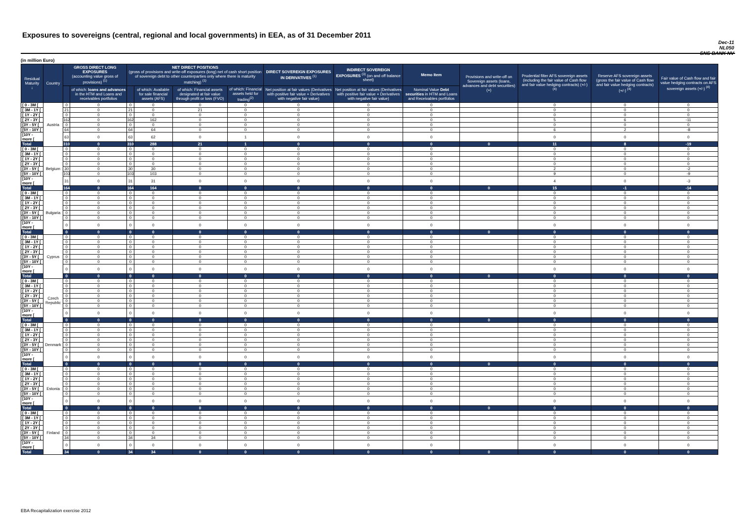Exposures to sovereigns (central, regional and local governments) in EEA, as of 31 December 2011
Dec-11
NL050
SNS BANK NV
(in million Euro)
| Residual Maturity ↓ | Country | GROSS DIRECT LONG EXPOSURES (accounting value gross of provisions) <sup>(1)</sup> | | NET DIRECT POSITIONS (gross of provisions and write-off exposures (long) net of cash short position of sovereign debt to other counterparties only where there is maturity matching) <sup>(1)</sup> | | | | DIRECT SOVEREIGN EXPOSURES IN DERIVATIVES <sup>(1)</sup> | INDIRECT SOVEREIGN EXPOSURES <sup>(3)</sup> (on and off balance sheet) | Memo Item | Provisions and write-off on Sovereign assets (loans, advances and debt securities) (+) | Prudential filter AFS sovereign assets (including the fair value of Cash flow and fair value hedging contracts) (+/-) <sup>(4)</sup> | Reserve AFS sovereign assets (gross the fair value of Cash flow and fair value hedging contracts) (+/-) <sup>(4)</sup> | Fair value of Cash flow and fair value hedging contracts on AFS sovereign assets (+/-) <sup>(4)</sup> |
| --- | --- | --- | --- | --- | --- | --- | --- | --- | --- | --- | --- | --- | --- | --- |
| | | | of which: loans and advances in the HTM and Loans and receivables portfolios | | of which: Available for sale financial assets (AFS) | of which: Financial assets designated at fair value through profit or loss (FVO) | of which: Financial assets held for trading<sup>(2)</sup> | Net position at fair values (Derivatives with positive fair value + Derivatives with negative fair value) | Net position at fair values (Derivatives with positive fair value + Derivatives with negative fair value) | Nominal Value Debt securities in HTM and Loans and Receivables portfolios | | | | |
| [ 0 - 3M [ | Austria | 0 | 0 | 0 | 0 | 0 | 0 | 0 | 0 | 0 | | 0 | 0 | 0 |
| [ 3M - 1Y [ | | 21 | 0 | 21 | 0 | 21 | 0 | 0 | 0 | 0 | | 0 | 0 | 0 |
| [ 1Y - 2Y [ | | 0 | 0 | 0 | 0 | 0 | 0 | 0 | 0 | 0 | | 0 | 0 | 0 |
| [ 2Y - 3Y [ | | 162 | 0 | 162 | 162 | 0 | 0 | 0 | 0 | 0 | | 5 | 6 | -11 |
| [3Y - 5Y [ | | 0 | 0 | 0 | 0 | 0 | 0 | 0 | 0 | 0 | | 0 | 0 | 0 |
| [5Y - 10Y [ | | 64 | 0 | 64 | 64 | 0 | 0 | 0 | 0 | 0 | | 6 | 2 | -8 |
| [10Y - more [ | | 63 | 0 | 63 | 62 | 0 | 1 | 0 | 0 | 0 | | 0 | 0 | 0 |
| Total | | 310 | 0 | 310 | 288 | 21 | 1 | 0 | 0 | 0 | 0 | 11 | 8 | -19 |
| [ 0 - 3M [ | Belgium | 0 | 0 | 0 | 0 | 0 | 0 | 0 | 0 | 0 | | 0 | 0 | 0 |
| [ 3M - 1Y [ | | 0 | 0 | 0 | 0 | 0 | 0 | 0 | 0 | 0 | | 0 | 0 | 0 |
| [ 1Y - 2Y [ | | 0 | 0 | 0 | 0 | 0 | 0 | 0 | 0 | 0 | | 0 | 0 | 0 |
| [ 2Y - 3Y [ | | 0 | 0 | 0 | 0 | 0 | 0 | 0 | 0 | 0 | | 0 | 0 | 0 |
| [3Y - 5Y [ | | 30 | 0 | 30 | 30 | 0 | 0 | 0 | 0 | 0 | | 2 | 0 | -2 |
| [5Y - 10Y [ | | 103 | 0 | 103 | 103 | 0 | 0 | 0 | 0 | 0 | | 9 | 0 | -9 |
| [10Y - more [ | | 31 | 0 | 31 | 31 | 0 | 0 | 0 | 0 | 0 | | 4 | 0 | -3 |
| Total | | 164 | 0 | 164 | 164 | 0 | 0 | 0 | 0 | 0 | 0 | 15 | -1 | -14 |
| [ 0 - 3M [ | Bulgaria | 0 | 0 | 0 | 0 | 0 | 0 | 0 | 0 | 0 | | 0 | 0 | 0 |
| [ 3M - 1Y [ | | 0 | 0 | 0 | 0 | 0 | 0 | 0 | 0 | 0 | | 0 | 0 | 0 |
| [ 1Y - 2Y [ | | 0 | 0 | 0 | 0 | 0 | 0 | 0 | 0 | 0 | | 0 | 0 | 0 |
| [ 2Y - 3Y [ | | 0 | 0 | 0 | 0 | 0 | 0 | 0 | 0 | 0 | | 0 | 0 | 0 |
| [3Y - 5Y [ | | 0 | 0 | 0 | 0 | 0 | 0 | 0 | 0 | 0 | | 0 | 0 | 0 |
| [5Y - 10Y [ | | 0 | 0 | 0 | 0 | 0 | 0 | 0 | 0 | 0 | | 0 | 0 | 0 |
| [10Y - more [ | | 0 | 0 | 0 | 0 | 0 | 0 | 0 | 0 | 0 | | 0 | 0 | 0 |
| Total | | 0 | 0 | 0 | 0 | 0 | 0 | 0 | 0 | 0 | 0 | 0 | 0 | 0 |
| [ 0 - 3M [ | Cyprus | 0 | 0 | 0 | 0 | 0 | 0 | 0 | 0 | 0 | | 0 | 0 | 0 |
| [ 3M - 1Y [ | | 0 | 0 | 0 | 0 | 0 | 0 | 0 | 0 | 0 | | 0 | 0 | 0 |
| [ 1Y - 2Y [ | | 0 | 0 | 0 | 0 | 0 | 0 | 0 | 0 | 0 | | 0 | 0 | 0 |
| [ 2Y - 3Y [ | | 0 | 0 | 0 | 0 | 0 | 0 | 0 | 0 | 0 | | 0 | 0 | 0 |
| [3Y - 5Y [ | | 0 | 0 | 0 | 0 | 0 | 0 | 0 | 0 | 0 | | 0 | 0 | 0 |
| [5Y - 10Y [ | | 0 | 0 | 0 | 0 | 0 | 0 | 0 | 0 | 0 | | 0 | 0 | 0 |
| [10Y - more [ | | 0 | 0 | 0 | 0 | 0 | 0 | 0 | 0 | 0 | | 0 | 0 | 0 |
| Total | | 0 | 0 | 0 | 0 | 0 | 0 | 0 | 0 | 0 | 0 | 0 | 0 | 0 |
| [ 0 - 3M [ | Czech Republic | 0 | 0 | 0 | 0 | 0 | 0 | 0 | 0 | 0 | | 0 | 0 | 0 |
| [ 3M - 1Y [ | | 0 | 0 | 0 | 0 | 0 | 0 | 0 | 0 | 0 | | 0 | 0 | 0 |
| [ 1Y - 2Y [ | | 0 | 0 | 0 | 0 | 0 | 0 | 0 | 0 | 0 | | 0 | 0 | 0 |
| [ 2Y - 3Y [ | | 0 | 0 | 0 | 0 | 0 | 0 | 0 | 0 | 0 | | 0 | 0 | 0 |
| [3Y - 5Y [ | | 0 | 0 | 0 | 0 | 0 | 0 | 0 | 0 | 0 | | 0 | 0 | 0 |
| [5Y - 10Y [ | | 0 | 0 | 0 | 0 | 0 | 0 | 0 | 0 | 0 | | 0 | 0 | 0 |
| [10Y - more [ | | 0 | 0 | 0 | 0 | 0 | 0 | 0 | 0 | 0 | | 0 | 0 | 0 |
| Total | | 0 | 0 | 0 | 0 | 0 | 0 | 0 | 0 | 0 | 0 | 0 | 0 | 0 |
| [ 0 - 3M [ | Denmark | 0 | 0 | 0 | 0 | 0 | 0 | 0 | 0 | 0 | | 0 | 0 | 0 |
| [ 3M - 1Y [ | | 0 | 0 | 0 | 0 | 0 | 0 | 0 | 0 | 0 | | 0 | 0 | 0 |
| [ 1Y - 2Y [ | | 0 | 0 | 0 | 0 | 0 | 0 | 0 | 0 | 0 | | 0 | 0 | 0 |
| [ 2Y - 3Y [ | | 0 | 0 | 0 | 0 | 0 | 0 | 0 | 0 | 0 | | 0 | 0 | 0 |
| [3Y - 5Y [ | | 0 | 0 | 0 | 0 | 0 | 0 | 0 | 0 | 0 | | 0 | 0 | 0 |
| [5Y - 10Y [ | | 0 | 0 | 0 | 0 | 0 | 0 | 0 | 0 | 0 | | 0 | 0 | 0 |
| [10Y - more [ | | 0 | 0 | 0 | 0 | 0 | 0 | 0 | 0 | 0 | | 0 | 0 | 0 |
| Total | | 0 | 0 | 0 | 0 | 0 | 0 | 0 | 0 | 0 | 0 | 0 | 0 | 0 |
| [ 0 - 3M [ | Estonia | 0 | 0 | 0 | 0 | 0 | 0 | 0 | 0 | 0 | | 0 | 0 | 0 |
| [ 3M - 1Y [ | | 0 | 0 | 0 | 0 | 0 | 0 | 0 | 0 | 0 | | 0 | 0 | 0 |
| [ 1Y - 2Y [ | | 0 | 0 | 0 | 0 | 0 | 0 | 0 | 0 | 0 | | 0 | 0 | 0 |
| [ 2Y - 3Y [ | | 0 | 0 | 0 | 0 | 0 | 0 | 0 | 0 | 0 | | 0 | 0 | 0 |
| [3Y - 5Y [ | | 0 | 0 | 0 | 0 | 0 | 0 | 0 | 0 | 0 | | 0 | 0 | 0 |
| [5Y - 10Y [ | | 0 | 0 | 0 | 0 | 0 | 0 | 0 | 0 | 0 | | 0 | 0 | 0 |
| [10Y - more [ | | 0 | 0 | 0 | 0 | 0 | 0 | 0 | 0 | 0 | | 0 | 0 | 0 |
| Total | | 0 | 0 | 0 | 0 | 0 | 0 | 0 | 0 | 0 | 0 | 0 | 0 | 0 |
| [ 0 - 3M [ | Finland | 0 | 0 | 0 | 0 | 0 | 0 | 0 | 0 | 0 | | 0 | 0 | 0 |
| [ 3M - 1Y [ | | 0 | 0 | 0 | 0 | 0 | 0 | 0 | 0 | 0 | | 0 | 0 | 0 |
| [ 1Y - 2Y [ | | 0 | 0 | 0 | 0 | 0 | 0 | 0 | 0 | 0 | | 0 | 0 | 0 |
| [ 2Y - 3Y [ | | 0 | 0 | 0 | 0 | 0 | 0 | 0 | 0 | 0 | | 0 | 0 | 0 |
| [3Y - 5Y [ | | 0 | 0 | 0 | 0 | 0 | 0 | 0 | 0 | 0 | | 0 | 0 | 0 |
| [5Y - 10Y [ | | 34 | 0 | 34 | 34 | 0 | 0 | 0 | 0 | 0 | | 0 | 0 | 0 |
| [10Y - more [ | | 0 | 0 | 0 | 0 | 0 | 0 | 0 | 0 | 0 | | 0 | 0 | 0 |
| Total | | 34 | 0 | 34 | 34 | 0 | 0 | 0 | 0 | 0 | 0 | 0 | 0 | 0 |
EBA Recapitalization exercise 2012